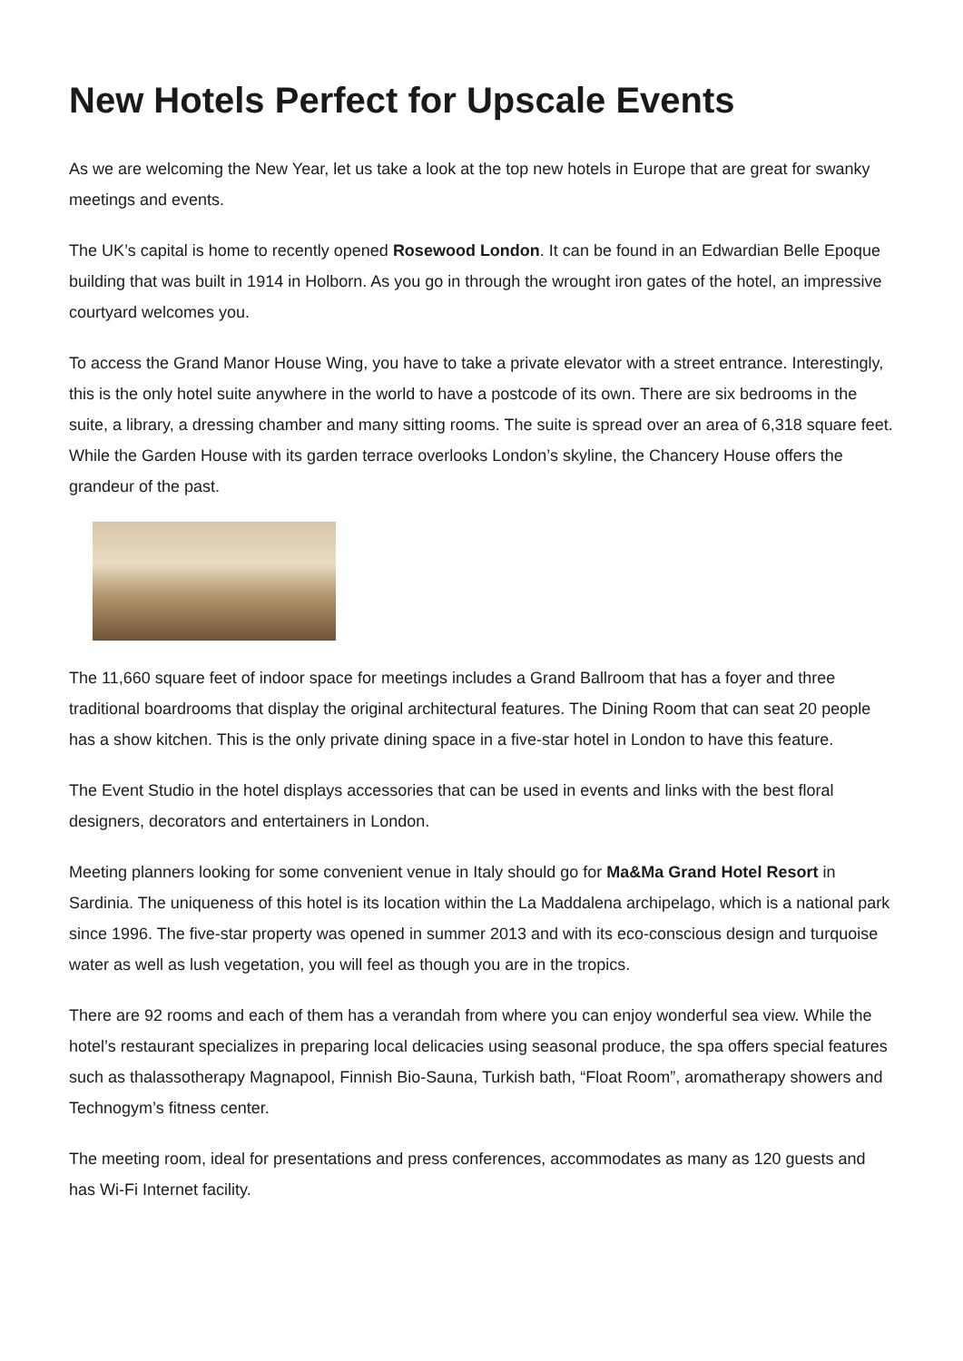New Hotels Perfect for Upscale Events
As we are welcoming the New Year, let us take a look at the top new hotels in Europe that are great for swanky meetings and events.
The UK’s capital is home to recently opened Rosewood London. It can be found in an Edwardian Belle Epoque building that was built in 1914 in Holborn. As you go in through the wrought iron gates of the hotel, an impressive courtyard welcomes you.
To access the Grand Manor House Wing, you have to take a private elevator with a street entrance. Interestingly, this is the only hotel suite anywhere in the world to have a postcode of its own. There are six bedrooms in the suite, a library, a dressing chamber and many sitting rooms. The suite is spread over an area of 6,318 square feet. While the Garden House with its garden terrace overlooks London’s skyline, the Chancery House offers the grandeur of the past.
The 11,660 square feet of indoor space for meetings includes a Grand Ballroom that has a foyer and three traditional boardrooms that display the original architectural features. The Dining Room that can seat 20 people has a show kitchen. This is the only private dining space in a five-star hotel in London to have this feature.
The Event Studio in the hotel displays accessories that can be used in events and links with the best floral designers, decorators and entertainers in London.
Meeting planners looking for some convenient venue in Italy should go for Ma&Ma Grand Hotel Resort in Sardinia. The uniqueness of this hotel is its location within the La Maddalena archipelago, which is a national park since 1996. The five-star property was opened in summer 2013 and with its eco-conscious design and turquoise water as well as lush vegetation, you will feel as though you are in the tropics.
There are 92 rooms and each of them has a verandah from where you can enjoy wonderful sea view. While the hotel’s restaurant specializes in preparing local delicacies using seasonal produce, the spa offers special features such as thalassotherapy Magnapool, Finnish Bio-Sauna, Turkish bath, “Float Room”, aromatherapy showers and Technogym’s fitness center.
The meeting room, ideal for presentations and press conferences, accommodates as many as 120 guests and has Wi-Fi Internet facility.